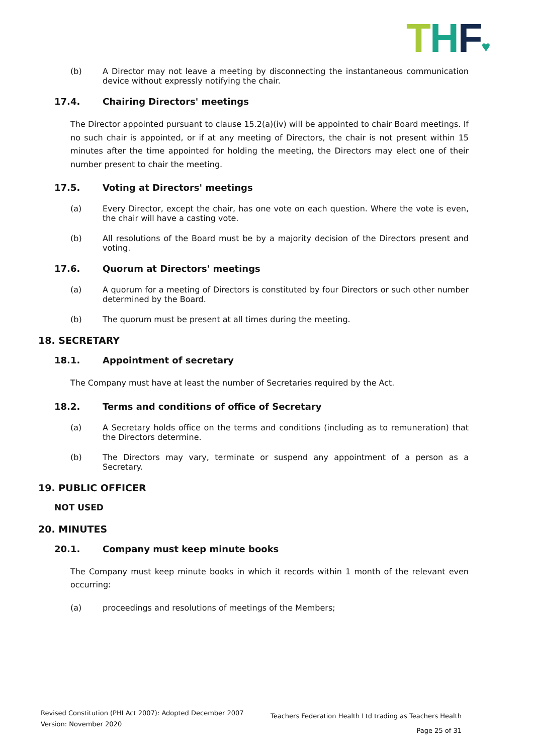THF♥
(b) A Director may not leave a meeting by disconnecting the instantaneous communication device without expressly notifying the chair.
17.4. Chairing Directors' meetings
The Director appointed pursuant to clause 15.2(a)(iv) will be appointed to chair Board meetings. If no such chair is appointed, or if at any meeting of Directors, the chair is not present within 15 minutes after the time appointed for holding the meeting, the Directors may elect one of their number present to chair the meeting.
17.5. Voting at Directors' meetings
(a) Every Director, except the chair, has one vote on each question. Where the vote is even, the chair will have a casting vote.
(b) All resolutions of the Board must be by a majority decision of the Directors present and voting.
17.6. Quorum at Directors' meetings
(a) A quorum for a meeting of Directors is constituted by four Directors or such other number determined by the Board.
(b) The quorum must be present at all times during the meeting.
18. SECRETARY
18.1. Appointment of secretary
The Company must have at least the number of Secretaries required by the Act.
18.2. Terms and conditions of office of Secretary
(a) A Secretary holds office on the terms and conditions (including as to remuneration) that the Directors determine.
(b) The Directors may vary, terminate or suspend any appointment of a person as a Secretary.
19. PUBLIC OFFICER
NOT USED
20. MINUTES
20.1. Company must keep minute books
The Company must keep minute books in which it records within 1 month of the relevant even occurring:
(a) proceedings and resolutions of meetings of the Members;
Revised Constitution (PHI Act 2007): Adopted December 2007
Version: November 2020
Teachers Federation Health Ltd trading as Teachers Health
Page 25 of 31